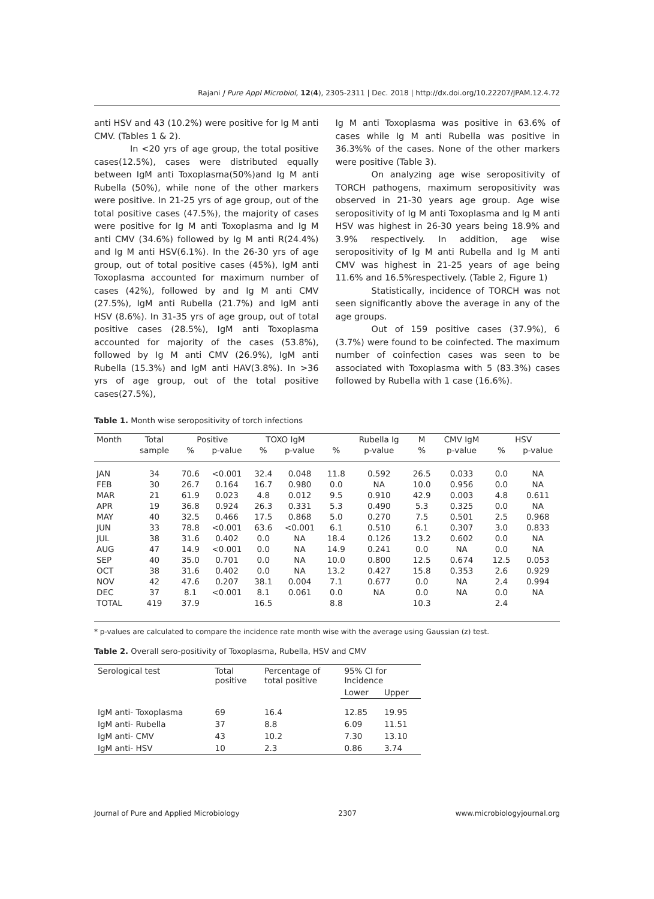Rajani J Pure Appl Microbiol, 12(4), 2305-2311 | Dec. 2018 | http://dx.doi.org/10.22207/JPAM.12.4.72
anti HSV and 43 (10.2%) were positive for Ig M anti CMV. (Tables 1 & 2).
In <20 yrs of age group, the total positive cases(12.5%), cases were distributed equally between IgM anti Toxoplasma(50%)and Ig M anti Rubella (50%), while none of the other markers were positive. In 21-25 yrs of age group, out of the total positive cases (47.5%), the majority of cases were positive for Ig M anti Toxoplasma and Ig M anti CMV (34.6%) followed by Ig M anti R(24.4%) and Ig M anti HSV(6.1%). In the 26-30 yrs of age group, out of total positive cases (45%), IgM anti Toxoplasma accounted for maximum number of cases (42%), followed by and Ig M anti CMV (27.5%), IgM anti Rubella (21.7%) and IgM anti HSV (8.6%). In 31-35 yrs of age group, out of total positive cases (28.5%), IgM anti Toxoplasma accounted for majority of the cases (53.8%), followed by Ig M anti CMV (26.9%), IgM anti Rubella (15.3%) and IgM anti HAV(3.8%). In >36 yrs of age group, out of the total positive cases(27.5%),
Ig M anti Toxoplasma was positive in 63.6% of cases while Ig M anti Rubella was positive in 36.3%% of the cases. None of the other markers were positive (Table 3).
On analyzing age wise seropositivity of TORCH pathogens, maximum seropositivity was observed in 21-30 years age group. Age wise seropositivity of Ig M anti Toxoplasma and Ig M anti HSV was highest in 26-30 years being 18.9% and 3.9% respectively. In addition, age wise seropositivity of Ig M anti Rubella and Ig M anti CMV was highest in 21-25 years of age being 11.6% and 16.5%respectively. (Table 2, Figure 1)
Statistically, incidence of TORCH was not seen significantly above the average in any of the age groups.
Out of 159 positive cases (37.9%), 6 (3.7%) were found to be coinfected. The maximum number of coinfection cases was seen to be associated with Toxoplasma with 5 (83.3%) cases followed by Rubella with 1 case (16.6%).
Table 1. Month wise seropositivity of torch infections
| Month | Total | Positive | | TOXO IgM | | | Rubella Ig | M | CMV IgM | HSV | |
| --- | --- | --- | --- | --- | --- | --- | --- | --- | --- | --- | --- |
| | sample | % | p-value | % | p-value | % | p-value | % | p-value | % | p-value |
| JAN | 34 | 70.6 | <0.001 | 32.4 | 0.048 | 11.8 | 0.592 | 26.5 | 0.033 | 0.0 | NA |
| FEB | 30 | 26.7 | 0.164 | 16.7 | 0.980 | 0.0 | NA | 10.0 | 0.956 | 0.0 | NA |
| MAR | 21 | 61.9 | 0.023 | 4.8 | 0.012 | 9.5 | 0.910 | 42.9 | 0.003 | 4.8 | 0.611 |
| APR | 19 | 36.8 | 0.924 | 26.3 | 0.331 | 5.3 | 0.490 | 5.3 | 0.325 | 0.0 | NA |
| MAY | 40 | 32.5 | 0.466 | 17.5 | 0.868 | 5.0 | 0.270 | 7.5 | 0.501 | 2.5 | 0.968 |
| JUN | 33 | 78.8 | <0.001 | 63.6 | <0.001 | 6.1 | 0.510 | 6.1 | 0.307 | 3.0 | 0.833 |
| JUL | 38 | 31.6 | 0.402 | 0.0 | NA | 18.4 | 0.126 | 13.2 | 0.602 | 0.0 | NA |
| AUG | 47 | 14.9 | <0.001 | 0.0 | NA | 14.9 | 0.241 | 0.0 | NA | 0.0 | NA |
| SEP | 40 | 35.0 | 0.701 | 0.0 | NA | 10.0 | 0.800 | 12.5 | 0.674 | 12.5 | 0.053 |
| OCT | 38 | 31.6 | 0.402 | 0.0 | NA | 13.2 | 0.427 | 15.8 | 0.353 | 2.6 | 0.929 |
| NOV | 42 | 47.6 | 0.207 | 38.1 | 0.004 | 7.1 | 0.677 | 0.0 | NA | 2.4 | 0.994 |
| DEC | 37 | 8.1 | <0.001 | 8.1 | 0.061 | 0.0 | NA | 0.0 | NA | 0.0 | NA |
| TOTAL | 419 | 37.9 | | 16.5 | | 8.8 | | 10.3 | | 2.4 | |
* p-values are calculated to compare the incidence rate month wise with the average using Gaussian (z) test.
Table 2. Overall sero-positivity of Toxoplasma, Rubella, HSV and CMV
| Serological test | Total positive | Percentage of total positive | 95% CI for Incidence | |
| --- | --- | --- | --- | --- |
| | | | Lower | Upper |
| IgM anti- Toxoplasma | 69 | 16.4 | 12.85 | 19.95 |
| IgM anti- Rubella | 37 | 8.8 | 6.09 | 11.51 |
| IgM anti- CMV | 43 | 10.2 | 7.30 | 13.10 |
| IgM anti- HSV | 10 | 2.3 | 0.86 | 3.74 |
Journal of Pure and Applied Microbiology 2307 www.microbiologyjournal.org